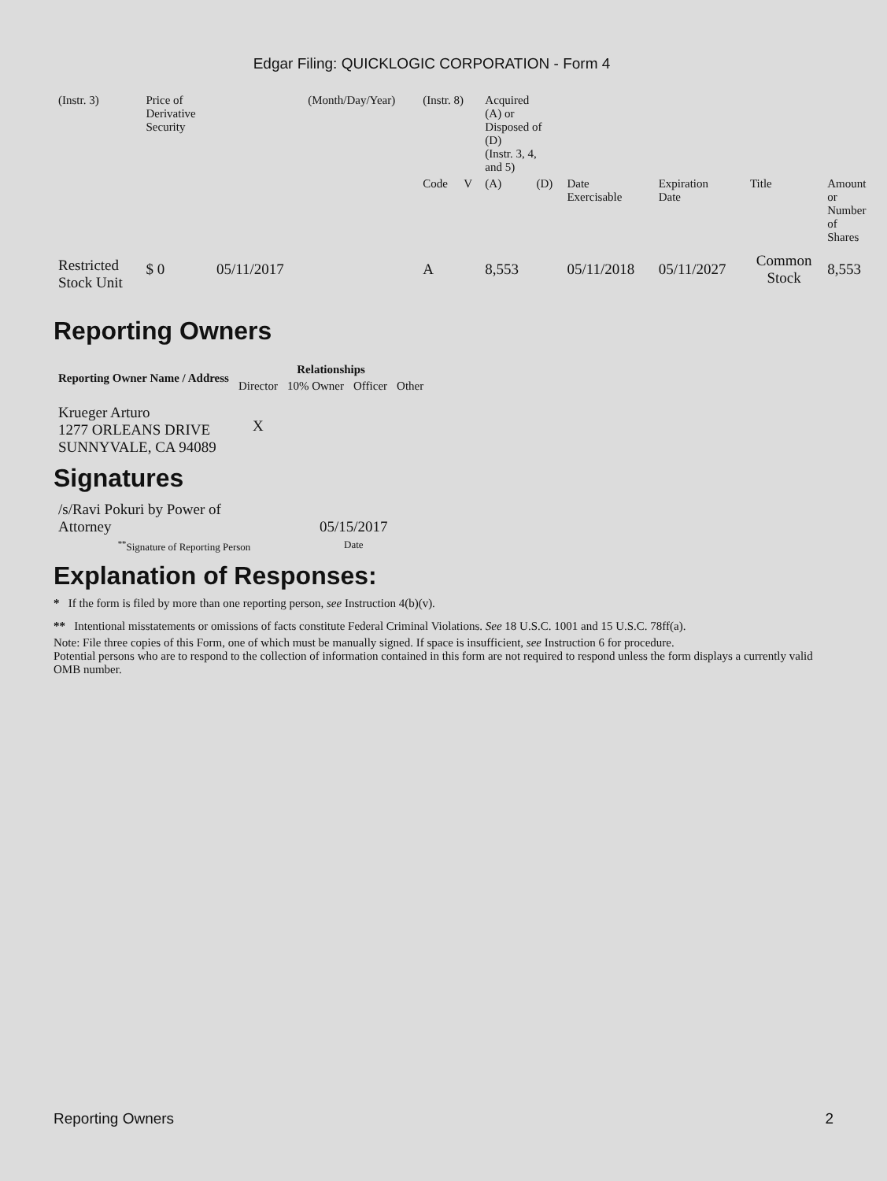Edgar Filing: QUICKLOGIC CORPORATION - Form 4
| (Instr. 3) | Price of Derivative Security | | (Month/Day/Year) | (Instr. 8) | | Acquired (A) or Disposed of (D) (Instr. 3, 4, and 5) | | | | | |
| | | | | Code | V | (A) | (D) | Date Exercisable | Expiration Date | Title | Amount or Number of Shares |
| Restricted Stock Unit | $ 0 | 05/11/2017 | | A | | 8,553 | | 05/11/2018 | 05/11/2027 | Common Stock | 8,553 |
Reporting Owners
| Reporting Owner Name / Address | Relationships | | | |
| --- | --- | --- | --- | --- |
| | Director | 10% Owner | Officer | Other |
| Krueger Arturo 1277 ORLEANS DRIVE SUNNYVALE, CA 94089 | X | | | |
Signatures
| /s/Ravi Pokuri by Power of Attorney | 05/15/2017 |
| <sup>**</sup> Signature of Reporting Person | Date |
Explanation of Responses:
* If the form is filed by more than one reporting person, see Instruction 4(b)(v).
** Intentional misstatements or omissions of facts constitute Federal Criminal Violations. See 18 U.S.C. 1001 and 15 U.S.C. 78ff(a).
Note: File three copies of this Form, one of which must be manually signed. If space is insufficient, see Instruction 6 for procedure.
Potential persons who are to respond to the collection of information contained in this form are not required to respond unless the form displays a currently valid OMB number.
Reporting Owners 2